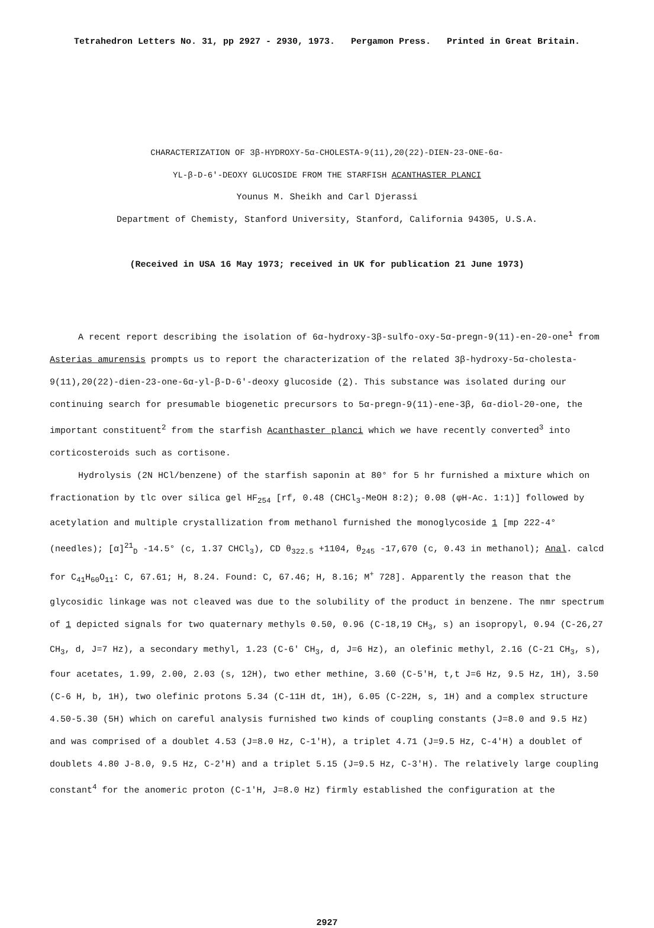Tetrahedron Letters No. 31, pp 2927 - 2930, 1973. Pergamon Press. Printed in Great Britain.
CHARACTERIZATION OF 3β-HYDROXY-5α-CHOLESTA-9(11),20(22)-DIEN-23-ONE-6α-
YL-β-D-6'-DEOXY GLUCOSIDE FROM THE STARFISH ACANTHASTER PLANCI
Younus M. Sheikh and Carl Djerassi
Department of Chemisty, Stanford University, Stanford, California 94305, U.S.A.
(Received in USA 16 May 1973; received in UK for publication 21 June 1973)
A recent report describing the isolation of 6α-hydroxy-3β-sulfo-oxy-5α-pregn-9(11)-en-20-one<sup>1</sup> from Asterias amurensis prompts us to report the characterization of the related 3β-hydroxy-5α-cholesta-9(11),20(22)-dien-23-one-6α-yl-β-D-6'-deoxy glucoside (2). This substance was isolated during our continuing search for presumable biogenetic precursors to 5α-pregn-9(11)-ene-3β, 6α-diol-20-one, the important constituent<sup>2</sup> from the starfish Acanthaster planci which we have recently converted<sup>3</sup> into corticosteroids such as cortisone.
Hydrolysis (2N HCl/benzene) of the starfish saponin at 80° for 5 hr furnished a mixture which on fractionation by tlc over silica gel HF<sub>254</sub> [rf, 0.48 (CHCl<sub>3</sub>-MeOH 8:2); 0.08 (φH-Ac. 1:1)] followed by acetylation and multiple crystallization from methanol furnished the monoglycoside 1 [mp 222-4° (needles); [α]<sup>21</sup><sub>D</sub> -14.5° (c, 1.37 CHCl<sub>3</sub>), CD θ<sub>322.5</sub> +1104, θ<sub>245</sub> -17,670 (c, 0.43 in methanol); Anal. calcd for C<sub>41</sub>H<sub>60</sub>O<sub>11</sub>: C, 67.61; H, 8.24. Found: C, 67.46; H, 8.16; M<sup>+</sup> 728]. Apparently the reason that the glycosidic linkage was not cleaved was due to the solubility of the product in benzene. The nmr spectrum of 1 depicted signals for two quaternary methyls 0.50, 0.96 (C-18,19 CH<sub>3</sub>, s) an isopropyl, 0.94 (C-26,27 CH<sub>3</sub>, d, J=7 Hz), a secondary methyl, 1.23 (C-6' CH<sub>3</sub>, d, J=6 Hz), an olefinic methyl, 2.16 (C-21 CH<sub>3</sub>, s), four acetates, 1.99, 2.00, 2.03 (s, 12H), two ether methine, 3.60 (C-5'H, t,t J=6 Hz, 9.5 Hz, 1H), 3.50 (C-6 H, b, 1H), two olefinic protons 5.34 (C-11H dt, 1H), 6.05 (C-22H, s, 1H) and a complex structure 4.50-5.30 (5H) which on careful analysis furnished two kinds of coupling constants (J=8.0 and 9.5 Hz) and was comprised of a doublet 4.53 (J=8.0 Hz, C-1'H), a triplet 4.71 (J=9.5 Hz, C-4'H) a doublet of doublets 4.80 J-8.0, 9.5 Hz, C-2'H) and a triplet 5.15 (J=9.5 Hz, C-3'H). The relatively large coupling constant<sup>4</sup> for the anomeric proton (C-1'H, J=8.0 Hz) firmly established the configuration at the
2927